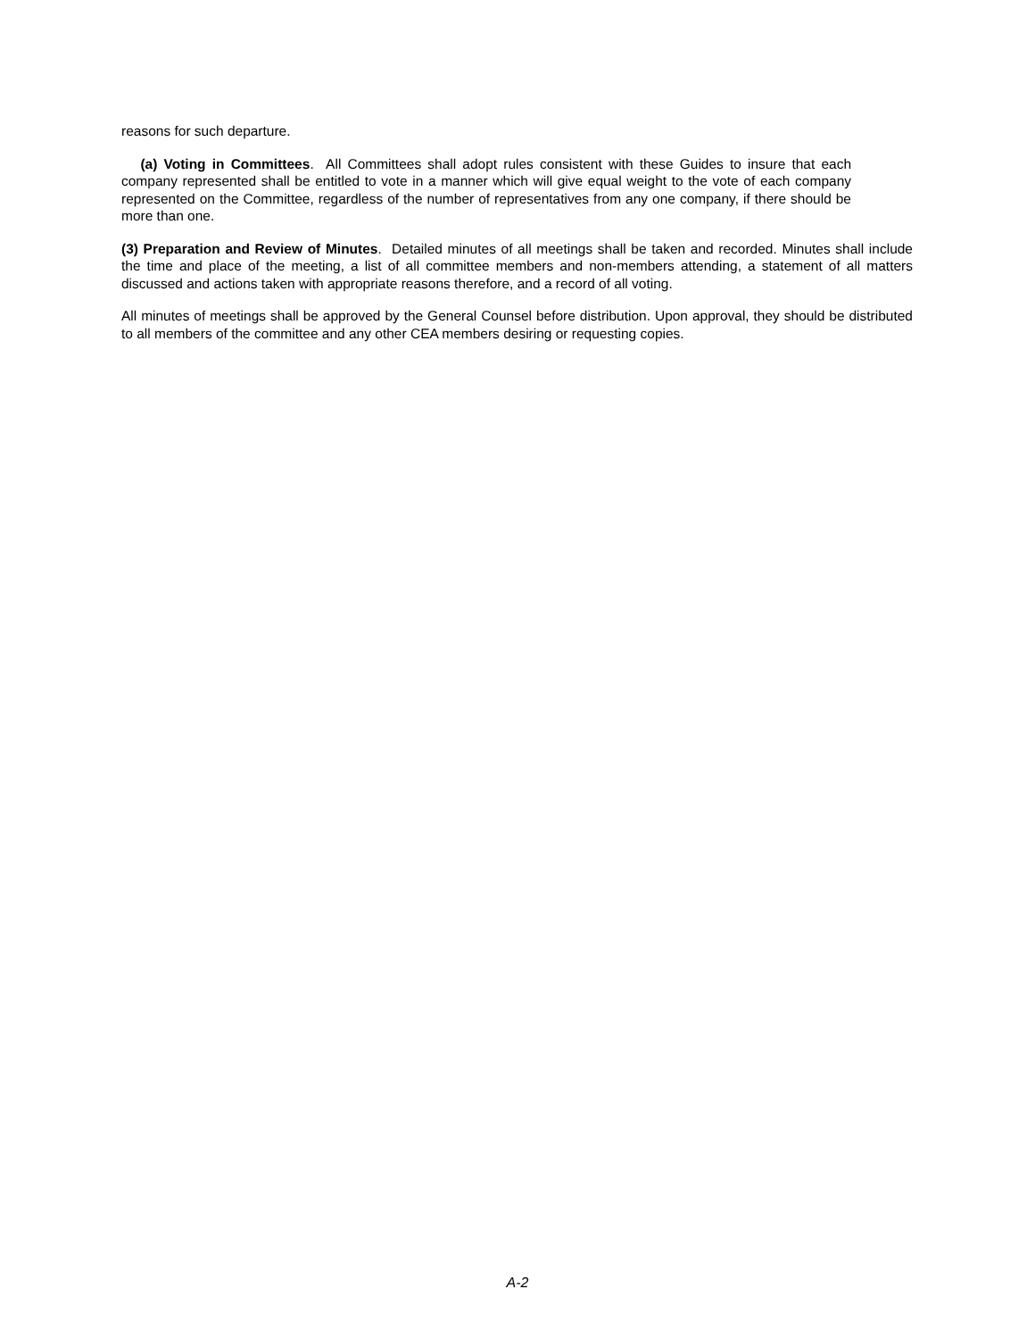reasons for such departure.
(a) Voting in Committees. All Committees shall adopt rules consistent with these Guides to insure that each company represented shall be entitled to vote in a manner which will give equal weight to the vote of each company represented on the Committee, regardless of the number of representatives from any one company, if there should be more than one.
(3) Preparation and Review of Minutes. Detailed minutes of all meetings shall be taken and recorded. Minutes shall include the time and place of the meeting, a list of all committee members and non-members attending, a statement of all matters discussed and actions taken with appropriate reasons therefore, and a record of all voting.
All minutes of meetings shall be approved by the General Counsel before distribution. Upon approval, they should be distributed to all members of the committee and any other CEA members desiring or requesting copies.
A-2